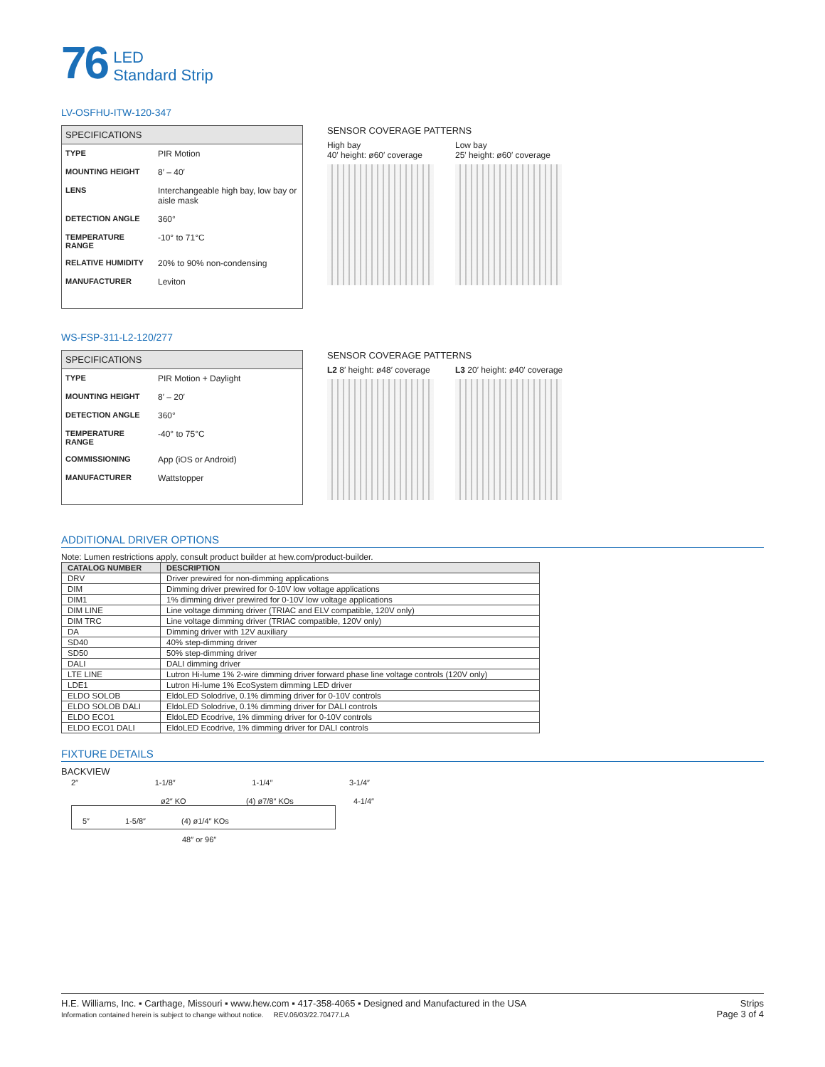76 LED
Standard Strip
LV-OSFHU-ITW-120-347
| SPECIFICATIONS | |
| --- | --- |
| TYPE | PIR Motion |
| MOUNTING HEIGHT | 8′ – 40′ |
| LENS | Interchangeable high bay, low bay or aisle mask |
| DETECTION ANGLE | 360° |
| TEMPERATURE RANGE | -10° to 71°C |
| RELATIVE HUMIDITY | 20% to 90% non-condensing |
| MANUFACTURER | Leviton |
SENSOR COVERAGE PATTERNS
High bay
40′ height: ø60′ coverage
Low bay
25′ height: ø60′ coverage
WS-FSP-311-L2-120/277
| SPECIFICATIONS | |
| --- | --- |
| TYPE | PIR Motion + Daylight |
| MOUNTING HEIGHT | 8′ – 20′ |
| DETECTION ANGLE | 360° |
| TEMPERATURE RANGE | -40° to 75°C |
| COMMISSIONING | App (iOS or Android) |
| MANUFACTURER | Wattstopper |
SENSOR COVERAGE PATTERNS
L2 8′ height: ø48′ coverage L3 20′ height: ø40′ coverage
ADDITIONAL DRIVER OPTIONS
Note: Lumen restrictions apply, consult product builder at hew.com/product-builder.
| CATALOG NUMBER | DESCRIPTION |
| --- | --- |
| DRV | Driver prewired for non-dimming applications |
| DIM | Dimming driver prewired for 0-10V low voltage applications |
| DIM1 | 1% dimming driver prewired for 0-10V low voltage applications |
| DIM LINE | Line voltage dimming driver (TRIAC and ELV compatible, 120V only) |
| DIM TRC | Line voltage dimming driver (TRIAC compatible, 120V only) |
| DA | Dimming driver with 12V auxiliary |
| SD40 | 40% step-dimming driver |
| SD50 | 50% step-dimming driver |
| DALI | DALI dimming driver |
| LTE LINE | Lutron Hi-lume 1% 2-wire dimming driver forward phase line voltage controls (120V only) |
| LDE1 | Lutron Hi-lume 1% EcoSystem dimming LED driver |
| ELDO SOLOB | EldoLED Solodrive, 0.1% dimming driver for 0-10V controls |
| ELDO SOLOB DALI | EldoLED Solodrive, 0.1% dimming driver for DALI controls |
| ELDO ECO1 | EldoLED Ecodrive, 1% dimming driver for 0-10V controls |
| ELDO ECO1 DALI | EldoLED Ecodrive, 1% dimming driver for DALI controls |
FIXTURE DETAILS
BACKVIEW
2″ 1-1/8″ 1-1/4″ 3-1/4″
ø2″ KO (4) ø7/8″ KOs 4-1/4″
5″ 1-5/8″ (4) ø1/4″ KOs
48″ or 96″
H.E. Williams, Inc. ▪ Carthage, Missouri ▪ www.hew.com ▪ 417-358-4065 ▪ Designed and Manufactured in the USA
Information contained herein is subject to change without notice. REV.06/03/22.70477.LA
Strips
Page 3 of 4